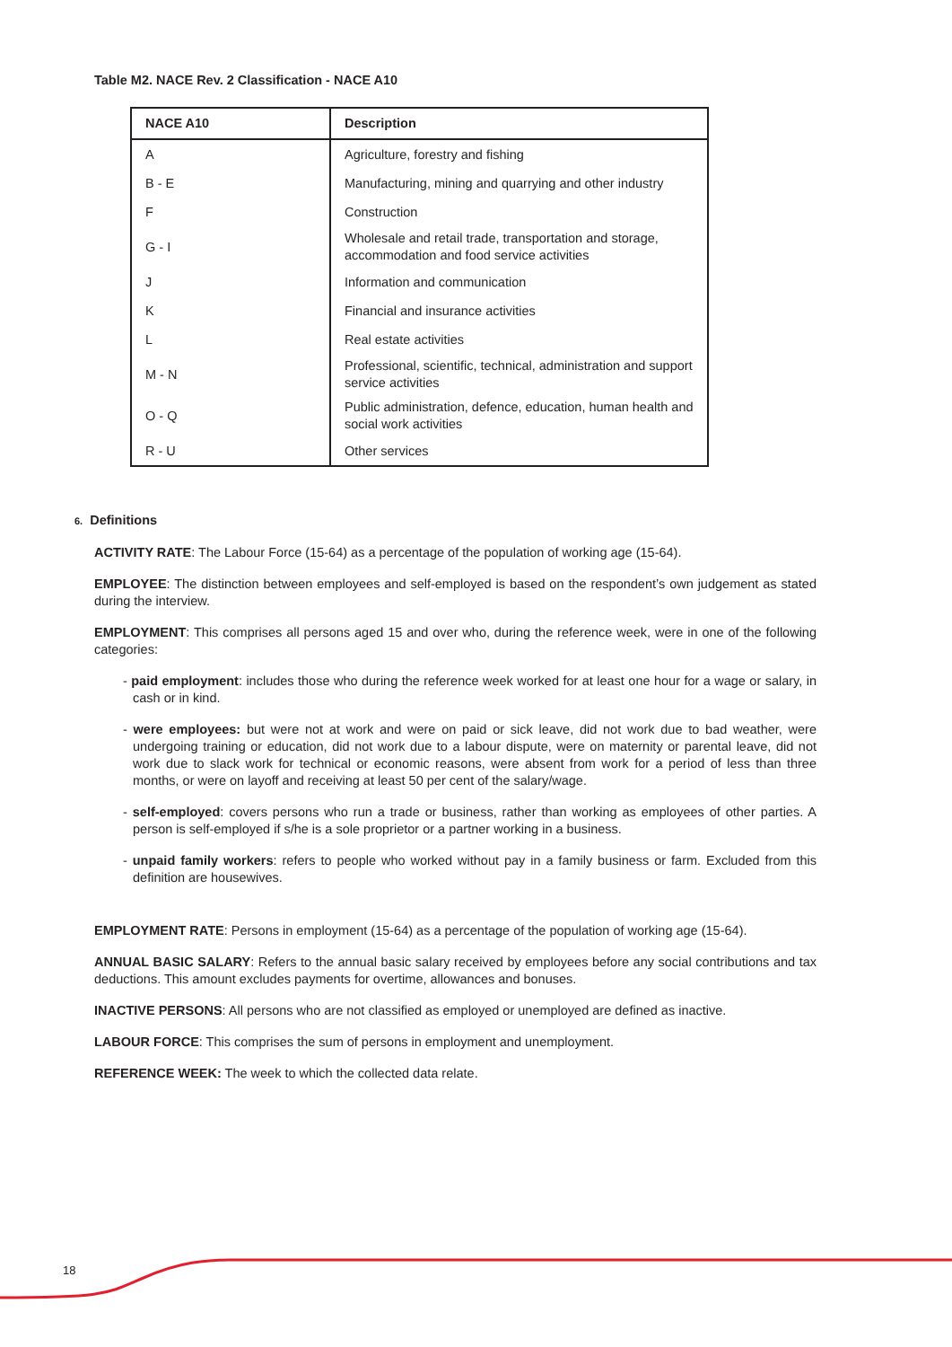Table M2. NACE Rev. 2 Classification - NACE A10
| NACE A10 | Description |
| --- | --- |
| A | Agriculture, forestry and fishing |
| B - E | Manufacturing, mining and quarrying and other industry |
| F | Construction |
| G - I | Wholesale and retail trade, transportation and storage, accommodation and food service activities |
| J | Information and communication |
| K | Financial and insurance activities |
| L | Real estate activities |
| M - N | Professional, scientific, technical, administration and support service activities |
| O - Q | Public administration, defence, education, human health and social work activities |
| R - U | Other services |
6. Definitions
ACTIVITY RATE: The Labour Force (15-64) as a percentage of the population of working age (15-64).
EMPLOYEE: The distinction between employees and self-employed is based on the respondent’s own judgement as stated during the interview.
EMPLOYMENT: This comprises all persons aged 15 and over who, during the reference week, were in one of the following categories:
- paid employment: includes those who during the reference week worked for at least one hour for a wage or salary, in cash or in kind.
- were employees: but were not at work and were on paid or sick leave, did not work due to bad weather, were undergoing training or education, did not work due to a labour dispute, were on maternity or parental leave, did not work due to slack work for technical or economic reasons, were absent from work for a period of less than three months, or were on layoff and receiving at least 50 per cent of the salary/wage.
- self-employed: covers persons who run a trade or business, rather than working as employees of other parties. A person is self-employed if s/he is a sole proprietor or a partner working in a business.
- unpaid family workers: refers to people who worked without pay in a family business or farm. Excluded from this definition are housewives.
EMPLOYMENT RATE: Persons in employment (15-64) as a percentage of the population of working age (15-64).
ANNUAL BASIC SALARY: Refers to the annual basic salary received by employees before any social contributions and tax deductions. This amount excludes payments for overtime, allowances and bonuses.
INACTIVE PERSONS: All persons who are not classified as employed or unemployed are defined as inactive.
LABOUR FORCE: This comprises the sum of persons in employment and unemployment.
REFERENCE WEEK: The week to which the collected data relate.
18